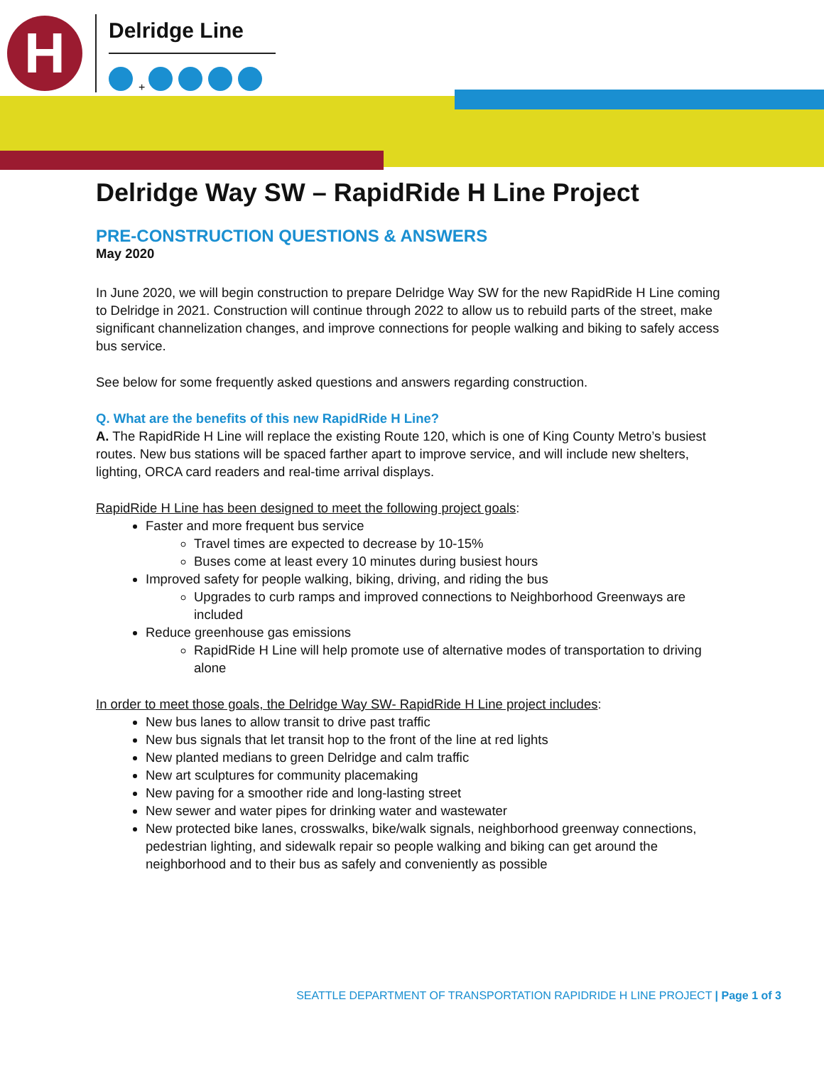H Delridge Line
+
Delridge Way SW – RapidRide H Line Project
PRE-CONSTRUCTION QUESTIONS & ANSWERS
May 2020
In June 2020, we will begin construction to prepare Delridge Way SW for the new RapidRide H Line coming to Delridge in 2021. Construction will continue through 2022 to allow us to rebuild parts of the street, make significant channelization changes, and improve connections for people walking and biking to safely access bus service.
See below for some frequently asked questions and answers regarding construction.
Q. What are the benefits of this new RapidRide H Line?
A. The RapidRide H Line will replace the existing Route 120, which is one of King County Metro’s busiest routes. New bus stations will be spaced farther apart to improve service, and will include new shelters, lighting, ORCA card readers and real-time arrival displays.
RapidRide H Line has been designed to meet the following project goals:
Faster and more frequent bus service
Travel times are expected to decrease by 10-15%
Buses come at least every 10 minutes during busiest hours
Improved safety for people walking, biking, driving, and riding the bus
Upgrades to curb ramps and improved connections to Neighborhood Greenways are included
Reduce greenhouse gas emissions
RapidRide H Line will help promote use of alternative modes of transportation to driving alone
In order to meet those goals, the Delridge Way SW- RapidRide H Line project includes:
New bus lanes to allow transit to drive past traffic
New bus signals that let transit hop to the front of the line at red lights
New planted medians to green Delridge and calm traffic
New art sculptures for community placemaking
New paving for a smoother ride and long-lasting street
New sewer and water pipes for drinking water and wastewater
New protected bike lanes, crosswalks, bike/walk signals, neighborhood greenway connections, pedestrian lighting, and sidewalk repair so people walking and biking can get around the neighborhood and to their bus as safely and conveniently as possible
SEATTLE DEPARTMENT OF TRANSPORTATION RAPIDRIDE H LINE PROJECT | Page 1 of 3